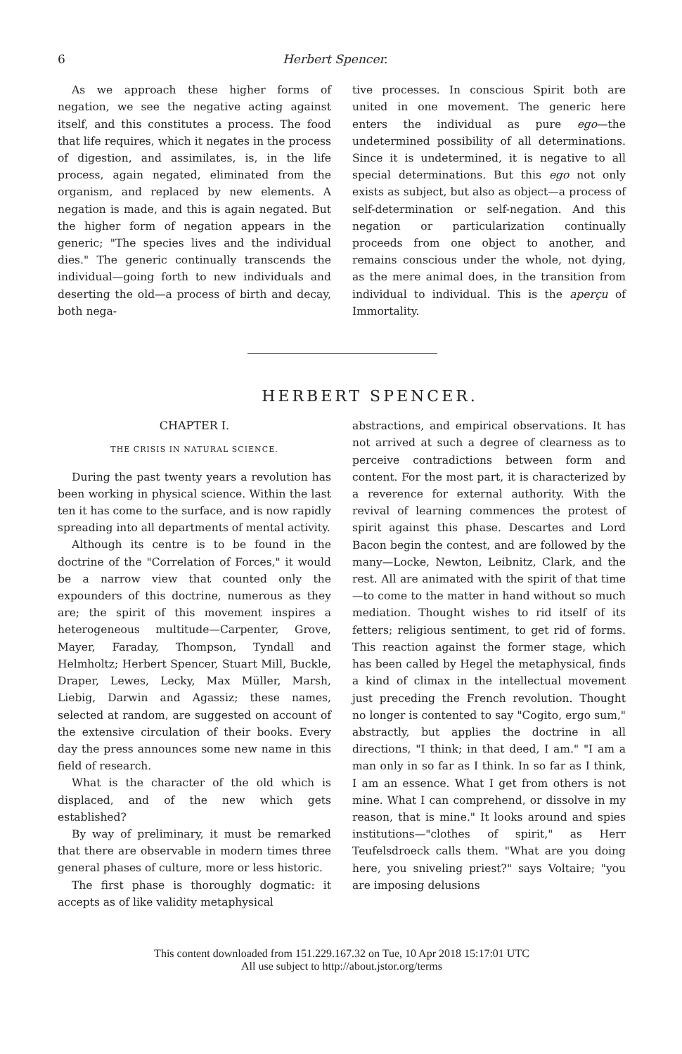6 Herbert Spencer.
As we approach these higher forms of negation, we see the negative acting against itself, and this constitutes a process. The food that life requires, which it negates in the process of digestion, and assimilates, is, in the life process, again negated, eliminated from the organism, and replaced by new elements. A negation is made, and this is again negated. But the higher form of negation appears in the generic; "The species lives and the individual dies." The generic continually transcends the individual—going forth to new individuals and deserting the old—a process of birth and decay, both nega-
tive processes. In conscious Spirit both are united in one movement. The generic here enters the individual as pure ego—the undetermined possibility of all determinations. Since it is undetermined, it is negative to all special determinations. But this ego not only exists as subject, but also as object—a process of self-determination or self-negation. And this negation or particularization continually proceeds from one object to another, and remains conscious under the whole, not dying, as the mere animal does, in the transition from individual to individual. This is the aperçu of Immortality.
HERBERT SPENCER.
CHAPTER I.
THE CRISIS IN NATURAL SCIENCE.
During the past twenty years a revolution has been working in physical science. Within the last ten it has come to the surface, and is now rapidly spreading into all departments of mental activity.
Although its centre is to be found in the doctrine of the "Correlation of Forces," it would be a narrow view that counted only the expounders of this doctrine, numerous as they are; the spirit of this movement inspires a heterogeneous multitude—Carpenter, Grove, Mayer, Faraday, Thompson, Tyndall and Helmholtz; Herbert Spencer, Stuart Mill, Buckle, Draper, Lewes, Lecky, Max Müller, Marsh, Liebig, Darwin and Agassiz; these names, selected at random, are suggested on account of the extensive circulation of their books. Every day the press announces some new name in this field of research.
What is the character of the old which is displaced, and of the new which gets established?
By way of preliminary, it must be remarked that there are observable in modern times three general phases of culture, more or less historic.
The first phase is thoroughly dogmatic: it accepts as of like validity metaphysical
abstractions, and empirical observations. It has not arrived at such a degree of clearness as to perceive contradictions between form and content. For the most part, it is characterized by a reverence for external authority. With the revival of learning commences the protest of spirit against this phase. Descartes and Lord Bacon begin the contest, and are followed by the many—Locke, Newton, Leibnitz, Clark, and the rest. All are animated with the spirit of that time—to come to the matter in hand without so much mediation. Thought wishes to rid itself of its fetters; religious sentiment, to get rid of forms. This reaction against the former stage, which has been called by Hegel the metaphysical, finds a kind of climax in the intellectual movement just preceding the French revolution. Thought no longer is contented to say "Cogito, ergo sum," abstractly, but applies the doctrine in all directions, "I think; in that deed, I am." "I am a man only in so far as I think. In so far as I think, I am an essence. What I get from others is not mine. What I can comprehend, or dissolve in my reason, that is mine." It looks around and spies institutions—"clothes of spirit," as Herr Teufelsdroeck calls them. "What are you doing here, you sniveling priest?" says Voltaire; "you are imposing delusions
This content downloaded from 151.229.167.32 on Tue, 10 Apr 2018 15:17:01 UTC
All use subject to http://about.jstor.org/terms